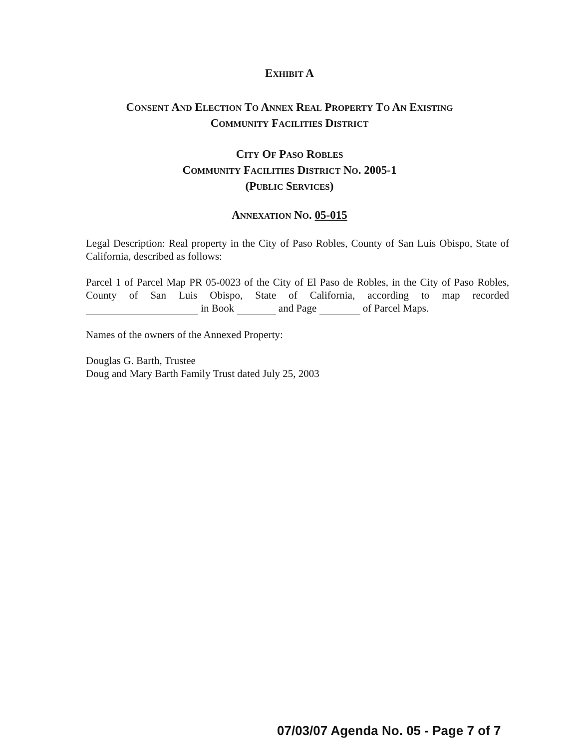EXHIBIT A
CONSENT AND ELECTION TO ANNEX REAL PROPERTY TO AN EXISTING
COMMUNITY FACILITIES DISTRICT
CITY OF PASO ROBLES
COMMUNITY FACILITIES DISTRICT NO. 2005-1
(PUBLIC SERVICES)
ANNEXATION NO. 05-015
Legal Description: Real property in the City of Paso Robles, County of San Luis Obispo, State of California, described as follows:
Parcel 1 of Parcel Map PR 05-0023 of the City of El Paso de Robles, in the City of Paso Robles, County of San Luis Obispo, State of California, according to map recorded in Book and Page of Parcel Maps.
Names of the owners of the Annexed Property:
Douglas G. Barth, Trustee
Doug and Mary Barth Family Trust dated July 25, 2003
07/03/07 Agenda No. 05 - Page 7 of 7